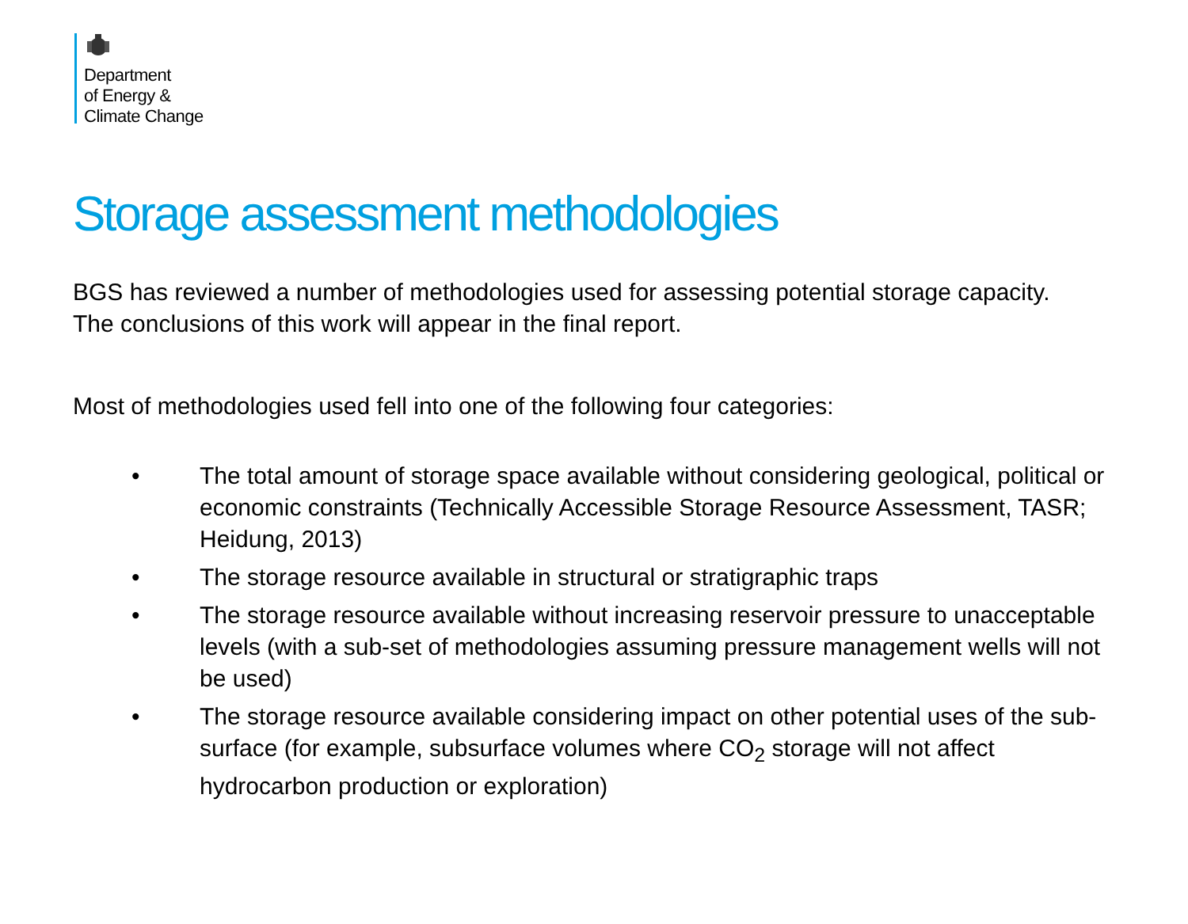Department
of Energy &
Climate Change
Storage assessment methodologies
BGS has reviewed a number of methodologies used for assessing potential storage capacity. The conclusions of this work will appear in the final report.
Most of methodologies used fell into one of the following four categories:
• The total amount of storage space available without considering geological, political or economic constraints (Technically Accessible Storage Resource Assessment, TASR; Heidung, 2013)
• The storage resource available in structural or stratigraphic traps
• The storage resource available without increasing reservoir pressure to unacceptable levels (with a sub-set of methodologies assuming pressure management wells will not be used)
• The storage resource available considering impact on other potential uses of the sub-surface (for example, subsurface volumes where CO<sub>2</sub> storage will not affect hydrocarbon production or exploration)